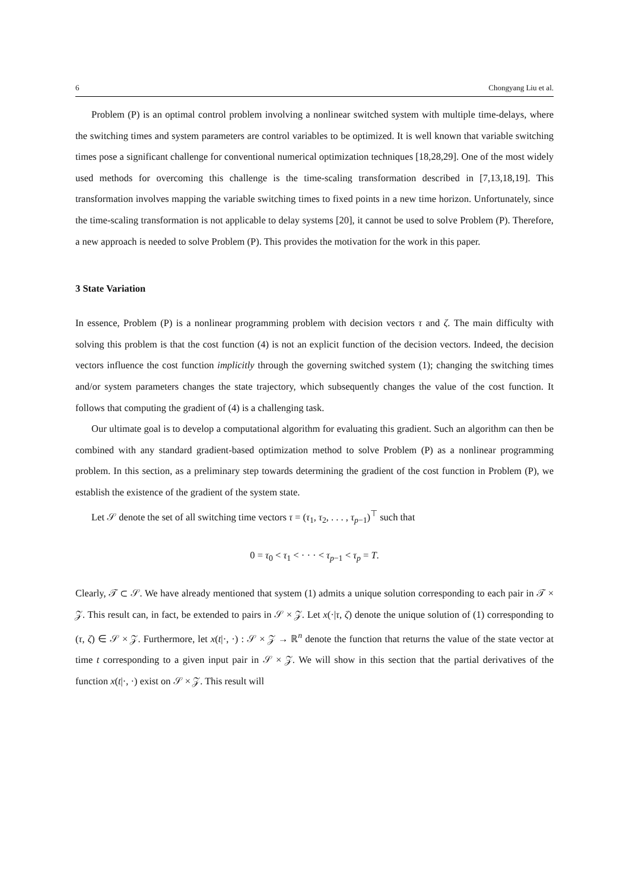6 Chongyang Liu et al.
Problem (P) is an optimal control problem involving a nonlinear switched system with multiple time-delays, where the switching times and system parameters are control variables to be optimized. It is well known that variable switching times pose a significant challenge for conventional numerical optimization techniques [18,28,29]. One of the most widely used methods for overcoming this challenge is the time-scaling transformation described in [7,13,18,19]. This transformation involves mapping the variable switching times to fixed points in a new time horizon. Unfortunately, since the time-scaling transformation is not applicable to delay systems [20], it cannot be used to solve Problem (P). Therefore, a new approach is needed to solve Problem (P). This provides the motivation for the work in this paper.
3 State Variation
In essence, Problem (P) is a nonlinear programming problem with decision vectors τ and ζ. The main difficulty with solving this problem is that the cost function (4) is not an explicit function of the decision vectors. Indeed, the decision vectors influence the cost function implicitly through the governing switched system (1); changing the switching times and/or system parameters changes the state trajectory, which subsequently changes the value of the cost function. It follows that computing the gradient of (4) is a challenging task.
Our ultimate goal is to develop a computational algorithm for evaluating this gradient. Such an algorithm can then be combined with any standard gradient-based optimization method to solve Problem (P) as a nonlinear programming problem. In this section, as a preliminary step towards determining the gradient of the cost function in Problem (P), we establish the existence of the gradient of the system state.
Let 𝒮 denote the set of all switching time vectors τ = (τ<sub>1</sub>, τ<sub>2</sub>, . . . , τ<sub>p−1</sub>)<sup>⊤</sup> such that
0 = τ<sub>0</sub> < τ<sub>1</sub> < · · · < τ<sub>p−1</sub> < τ<sub>p</sub> = T.
Clearly, 𝒯 ⊂ 𝒮. We have already mentioned that system (1) admits a unique solution corresponding to each pair in 𝒯 × 𝒵. This result can, in fact, be extended to pairs in 𝒮 × 𝒵. Let x(·|τ, ζ) denote the unique solution of (1) corresponding to (τ, ζ) ∈ 𝒮 × 𝒵. Furthermore, let x(t|·, ·) : 𝒮 × 𝒵 → ℝ<sup>n</sup> denote the function that returns the value of the state vector at time t corresponding to a given input pair in 𝒮 × 𝒵. We will show in this section that the partial derivatives of the function x(t|·, ·) exist on 𝒮 × 𝒵. This result will